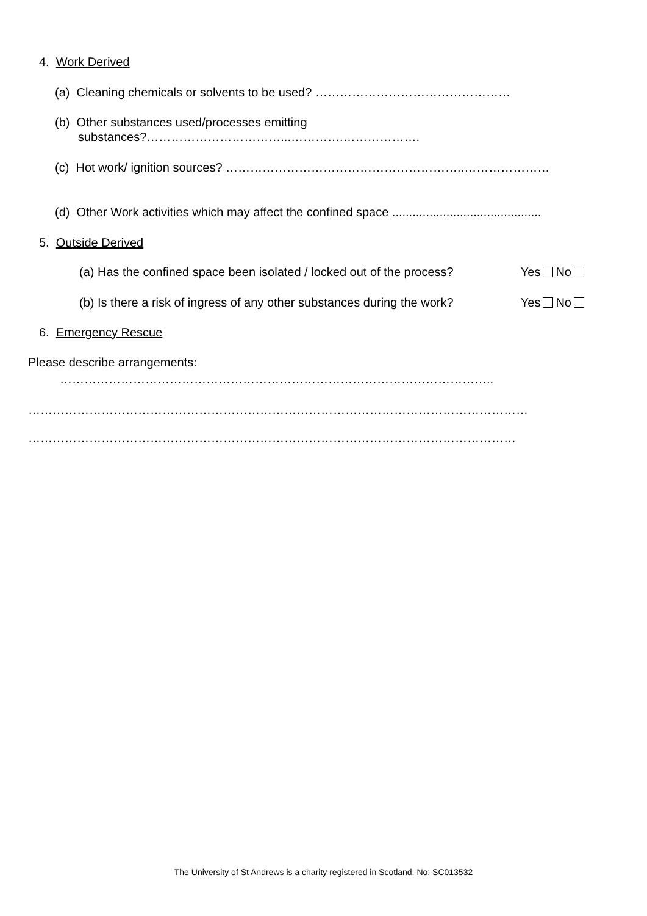4. Work Derived
(a) Cleaning chemicals or solvents to be used? …………………………………………
(b) Other substances used/processes emitting
substances?……………………………...………….……………….
(c) Hot work/ ignition sources? …………………………………………………..…………………
(d) Other Work activities which may affect the confined space ............................................
5. Outside Derived
(a) Has the confined space been isolated / locked out of the process? Yes No
(b) Is there a risk of ingress of any other substances during the work? Yes No
6. Emergency Rescue
Please describe arrangements:
……………………………………………………………………………………………..
……………………………………………………………………………………………………………
…………………………………………………………………………………………………………
The University of St Andrews is a charity registered in Scotland, No: SC013532